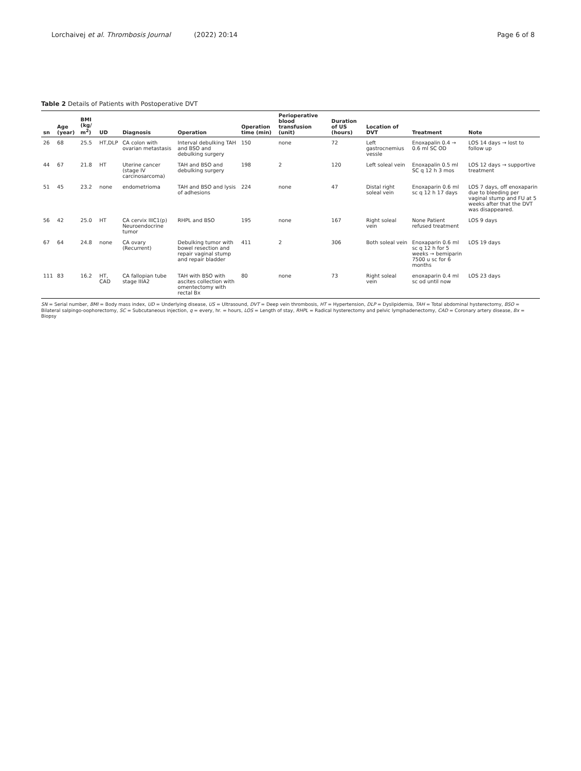Lorchaivej et al. Thrombosis Journal (2022) 20:14 Page 6 of 8
Table 2 Details of Patients with Postoperative DVT
| sn | Age (year) | BMI (kg/ m<sup>2</sup>) | UD | Diagnosis | Operation | Operation time (min) | Perioperative blood transfusion (unit) | Duration of US (hours) | Location of DVT | Treatment | Note |
| --- | --- | --- | --- | --- | --- | --- | --- | --- | --- | --- | --- |
| 26 | 68 | 25.5 | HT,DLP | CA colon with ovarian metastasis | Interval debulking TAH and BSO and debulking surgery | 150 | none | 72 | Left gastrocnemius vessle | Enoxapalin 0.4 → 0.6 ml SC OD | LOS 14 days → lost to follow up |
| 44 | 67 | 21.8 | HT | Uterine cancer (stage IV carcinosarcoma) | TAH and BSO and debulking surgery | 198 | 2 | 120 | Left soleal vein | Enoxapalin 0.5 ml SC q 12 h 3 mos | LOS 12 days → supportive treatment |
| 51 | 45 | 23.2 | none | endometrioma | TAH and BSO and lysis of adhesions | 224 | none | 47 | Distal right soleal vein | Enoxaparin 0.6 ml sc q 12 h 17 days | LOS 7 days, off enoxaparin due to bleeding per vaginal stump and FU at 5 weeks after that the DVT was disappeared. |
| 56 | 42 | 25.0 | HT | CA cervix IIIC1(p) Neuroendocrine tumor | RHPL and BSO | 195 | none | 167 | Right soleal vein | None Patient refused treatment | LOS 9 days |
| 67 | 64 | 24.8 | none | CA ovary (Recurrent) | Debulking tumor with bowel resection and repair vaginal stump and repair bladder | 411 | 2 | 306 | Both soleal vein | Enoxaparin 0.6 ml sc q 12 h for 5 weeks → bemiparin 7500 u sc for 6 months | LOS 19 days |
| 111 | 83 | 16.2 | HT, CAD | CA fallopian tube stage IIIA2 | TAH with BSO with ascites collection with omentectomy with rectal Bx | 80 | none | 73 | Right soleal vein | enoxaparin 0.4 ml sc od until now | LOS 23 days |
SN = Serial number, BMI = Body mass index, UD = Underlying disease, US = Ultrasound, DVT = Deep vein thrombosis, HT = Hypertension, DLP = Dyslipidemia, TAH = Total abdominal hysterectomy, BSO = Bilateral salpingo-oophorectomy, SC = Subcutaneous injection, q = every, hr. = hours, LOS = Length of stay, RHPL = Radical hysterectomy and pelvic lymphadenectomy, CAD = Coronary artery disease, Bx = Biopsy